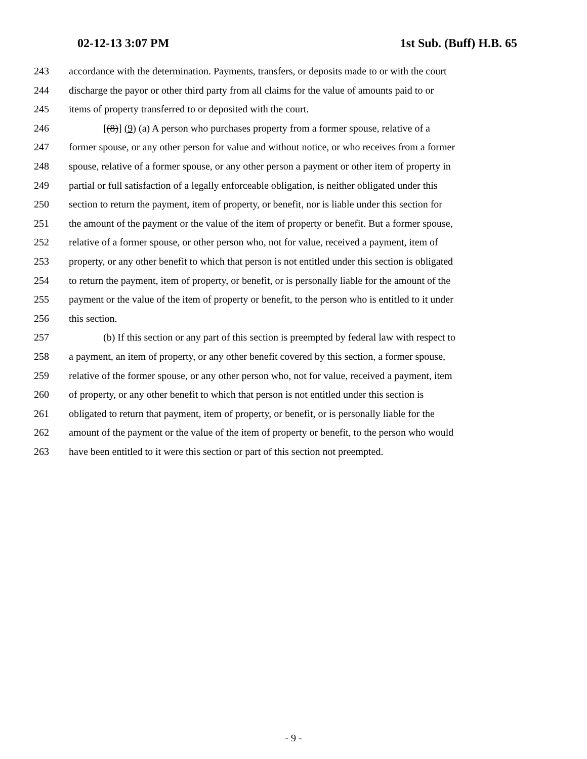02-12-13 3:07 PM 1st Sub. (Buff) H.B. 65
243 accordance with the determination. Payments, transfers, or deposits made to or with the court
244 discharge the payor or other third party from all claims for the value of amounts paid to or
245 items of property transferred to or deposited with the court.
246 [(8)] (9) (a) A person who purchases property from a former spouse, relative of a
247 former spouse, or any other person for value and without notice, or who receives from a former
248 spouse, relative of a former spouse, or any other person a payment or other item of property in
249 partial or full satisfaction of a legally enforceable obligation, is neither obligated under this
250 section to return the payment, item of property, or benefit, nor is liable under this section for
251 the amount of the payment or the value of the item of property or benefit. But a former spouse,
252 relative of a former spouse, or other person who, not for value, received a payment, item of
253 property, or any other benefit to which that person is not entitled under this section is obligated
254 to return the payment, item of property, or benefit, or is personally liable for the amount of the
255 payment or the value of the item of property or benefit, to the person who is entitled to it under
256 this section.
257 (b) If this section or any part of this section is preempted by federal law with respect to
258 a payment, an item of property, or any other benefit covered by this section, a former spouse,
259 relative of the former spouse, or any other person who, not for value, received a payment, item
260 of property, or any other benefit to which that person is not entitled under this section is
261 obligated to return that payment, item of property, or benefit, or is personally liable for the
262 amount of the payment or the value of the item of property or benefit, to the person who would
263 have been entitled to it were this section or part of this section not preempted.
- 9 -